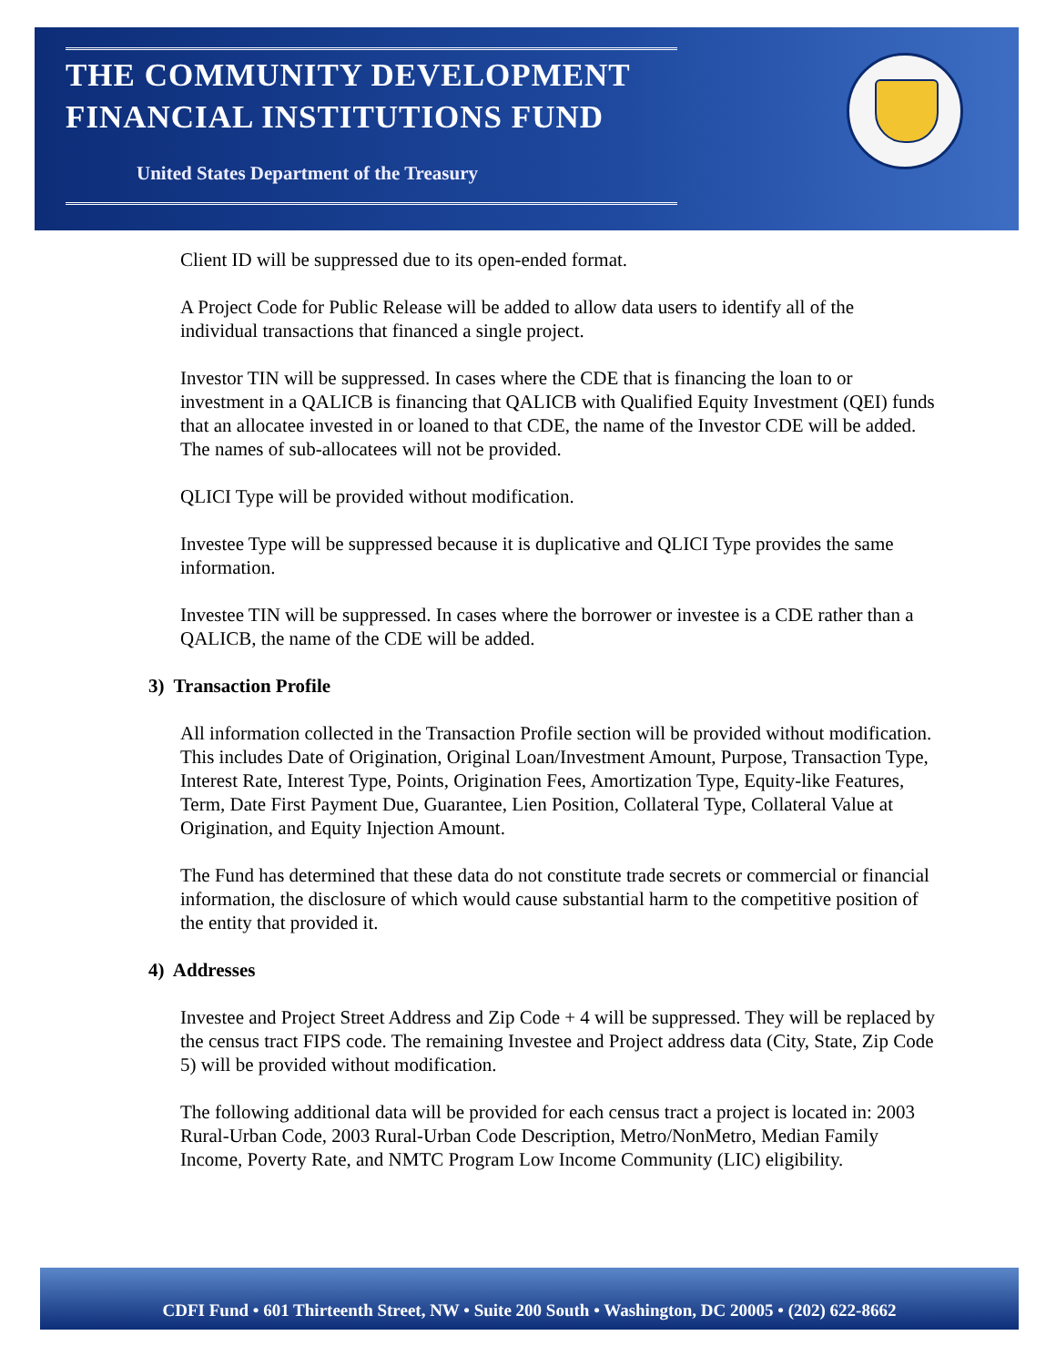THE COMMUNITY DEVELOPMENT
FINANCIAL INSTITUTIONS FUND
United States Department of the Treasury
Client ID will be suppressed due to its open-ended format.
A Project Code for Public Release will be added to allow data users to identify all of the individual transactions that financed a single project.
Investor TIN will be suppressed. In cases where the CDE that is financing the loan to or investment in a QALICB is financing that QALICB with Qualified Equity Investment (QEI) funds that an allocatee invested in or loaned to that CDE, the name of the Investor CDE will be added. The names of sub-allocatees will not be provided.
QLICI Type will be provided without modification.
Investee Type will be suppressed because it is duplicative and QLICI Type provides the same information.
Investee TIN will be suppressed. In cases where the borrower or investee is a CDE rather than a QALICB, the name of the CDE will be added.
3) Transaction Profile
All information collected in the Transaction Profile section will be provided without modification. This includes Date of Origination, Original Loan/Investment Amount, Purpose, Transaction Type, Interest Rate, Interest Type, Points, Origination Fees, Amortization Type, Equity-like Features, Term, Date First Payment Due, Guarantee, Lien Position, Collateral Type, Collateral Value at Origination, and Equity Injection Amount.
The Fund has determined that these data do not constitute trade secrets or commercial or financial information, the disclosure of which would cause substantial harm to the competitive position of the entity that provided it.
4) Addresses
Investee and Project Street Address and Zip Code + 4 will be suppressed. They will be replaced by the census tract FIPS code. The remaining Investee and Project address data (City, State, Zip Code 5) will be provided without modification.
The following additional data will be provided for each census tract a project is located in: 2003 Rural-Urban Code, 2003 Rural-Urban Code Description, Metro/NonMetro, Median Family Income, Poverty Rate, and NMTC Program Low Income Community (LIC) eligibility.
CDFI Fund • 601 Thirteenth Street, NW • Suite 200 South • Washington, DC 20005 • (202) 622-8662